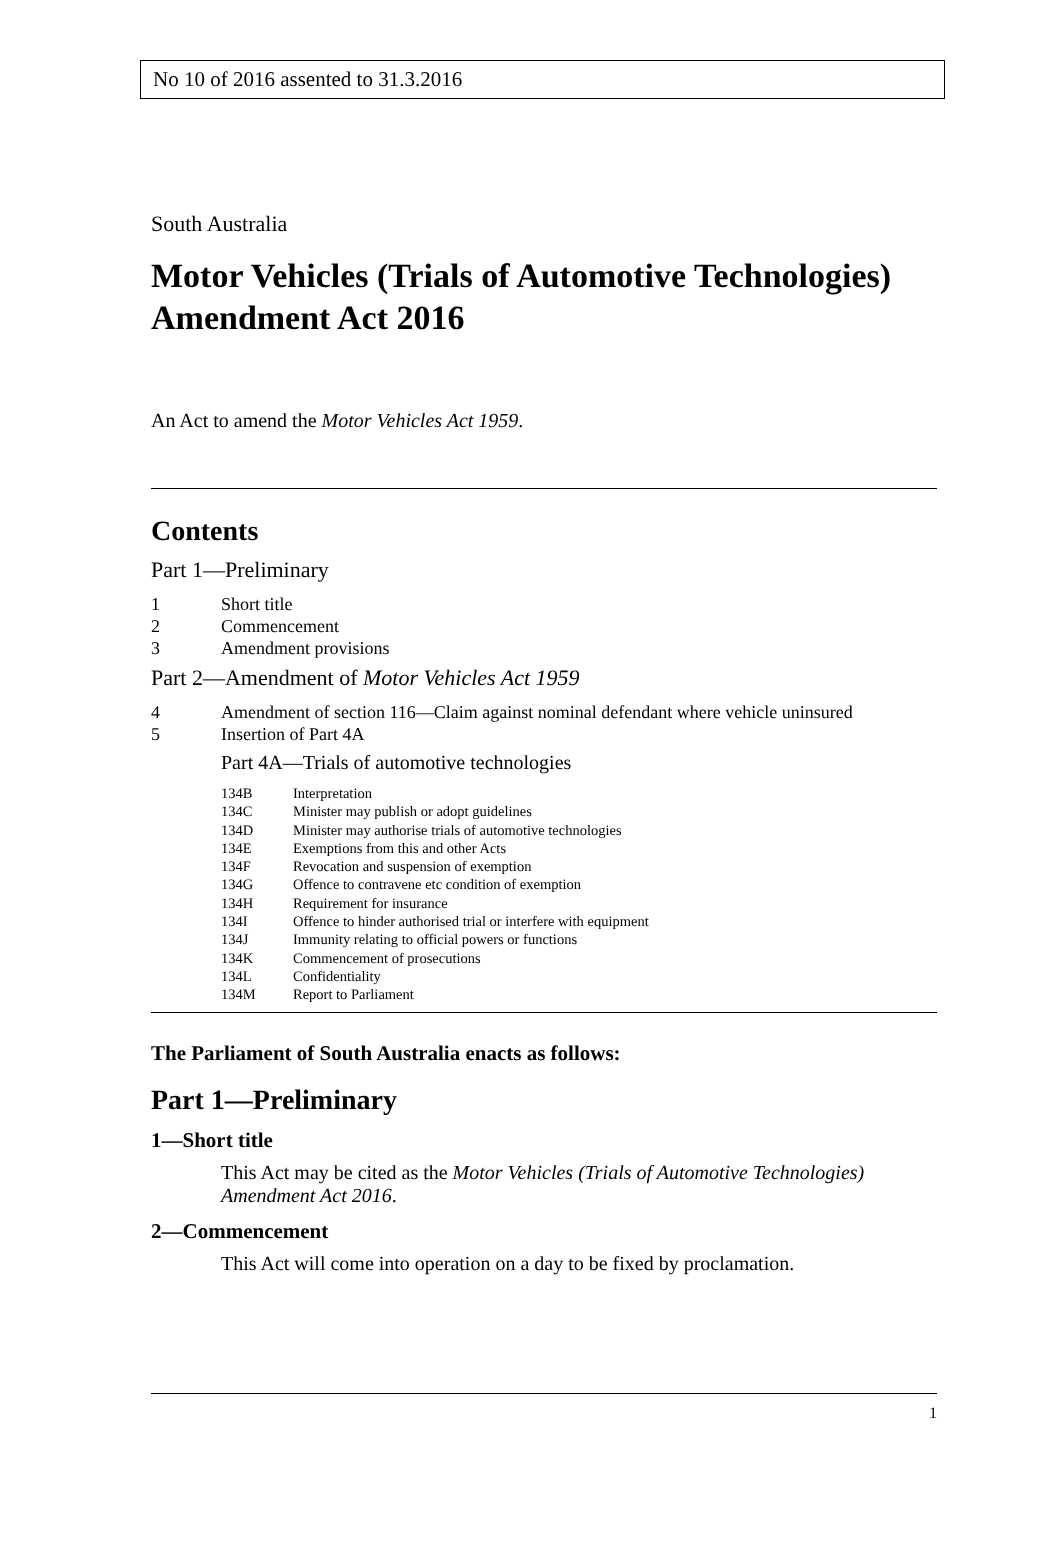No 10 of 2016 assented to 31.3.2016
South Australia
Motor Vehicles (Trials of Automotive Technologies) Amendment Act 2016
An Act to amend the Motor Vehicles Act 1959.
Contents
Part 1—Preliminary
1 Short title
2 Commencement
3 Amendment provisions
Part 2—Amendment of Motor Vehicles Act 1959
4 Amendment of section 116—Claim against nominal defendant where vehicle uninsured
5 Insertion of Part 4A
Part 4A—Trials of automotive technologies
134B Interpretation
134C Minister may publish or adopt guidelines
134D Minister may authorise trials of automotive technologies
134E Exemptions from this and other Acts
134F Revocation and suspension of exemption
134G Offence to contravene etc condition of exemption
134H Requirement for insurance
134I Offence to hinder authorised trial or interfere with equipment
134J Immunity relating to official powers or functions
134K Commencement of prosecutions
134L Confidentiality
134M Report to Parliament
The Parliament of South Australia enacts as follows:
Part 1—Preliminary
1—Short title
This Act may be cited as the Motor Vehicles (Trials of Automotive Technologies) Amendment Act 2016.
2—Commencement
This Act will come into operation on a day to be fixed by proclamation.
1